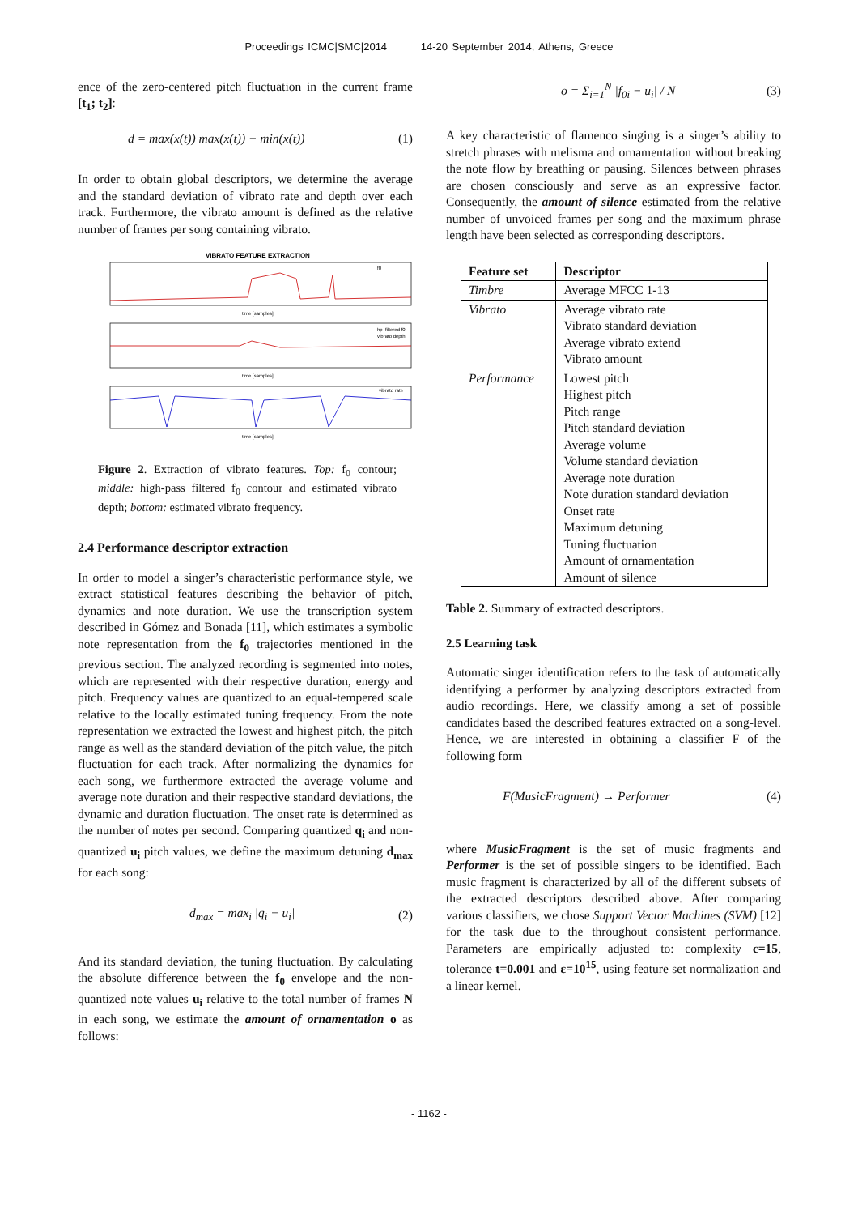Proceedings ICMC|SMC|2014 14-20 September 2014, Athens, Greece
ence of the zero-centered pitch fluctuation in the current frame [t<sub>1</sub>; t<sub>2</sub>]:
d = max(x(t)) max(x(t)) − min(x(t)) (1)
In order to obtain global descriptors, we determine the average and the standard deviation of vibrato rate and depth over each track. Furthermore, the vibrato amount is defined as the relative number of frames per song containing vibrato.
VIBRATO FEATURE EXTRACTION
time [samples]
f0
hp–filtered f0
vibrato depth
time [samples]
vibrato rate
time [samples]
Figure 2. Extraction of vibrato features. Top: f<sub>0</sub> contour; middle: high-pass filtered f<sub>0</sub> contour and estimated vibrato depth; bottom: estimated vibrato frequency.
2.4 Performance descriptor extraction
In order to model a singer’s characteristic performance style, we extract statistical features describing the behavior of pitch, dynamics and note duration. We use the transcription system described in Gómez and Bonada [11], which estimates a symbolic note representation from the f<sub>0</sub> trajectories mentioned in the previous section. The analyzed recording is segmented into notes, which are represented with their respective duration, energy and pitch. Frequency values are quantized to an equal-tempered scale relative to the locally estimated tuning frequency. From the note representation we extracted the lowest and highest pitch, the pitch range as well as the standard deviation of the pitch value, the pitch fluctuation for each track. After normalizing the dynamics for each song, we furthermore extracted the average volume and average note duration and their respective standard deviations, the dynamic and duration fluctuation. The onset rate is determined as the number of notes per second. Comparing quantized q<sub>i</sub> and non-quantized u<sub>i</sub> pitch values, we define the maximum detuning d<sub>max</sub> for each song:
d<sub>max</sub> = max<sub>i</sub> |q<sub>i</sub> − u<sub>i</sub>| (2)
And its standard deviation, the tuning fluctuation. By calculating the absolute difference between the f<sub>0</sub> envelope and the non-quantized note values u<sub>i</sub> relative to the total number of frames N in each song, we estimate the amount of ornamentation o as follows:
o = Σ<sub>i=1</sub><sup>N</sup> |f<sub>0i</sub> − u<sub>i</sub>| / N (3)
A key characteristic of flamenco singing is a singer’s ability to stretch phrases with melisma and ornamentation without breaking the note flow by breathing or pausing. Silences between phrases are chosen consciously and serve as an expressive factor. Consequently, the amount of silence estimated from the relative number of unvoiced frames per song and the maximum phrase length have been selected as corresponding descriptors.
| Feature set | Descriptor |
| --- | --- |
| Timbre | Average MFCC 1-13 |
| Vibrato | Average vibrato rate Vibrato standard deviation Average vibrato extend Vibrato amount |
| Performance | Lowest pitch Highest pitch Pitch range Pitch standard deviation Average volume Volume standard deviation Average note duration Note duration standard deviation Onset rate Maximum detuning Tuning fluctuation Amount of ornamentation Amount of silence |
Table 2. Summary of extracted descriptors.
2.5 Learning task
Automatic singer identification refers to the task of automatically identifying a performer by analyzing descriptors extracted from audio recordings. Here, we classify among a set of possible candidates based the described features extracted on a song-level. Hence, we are interested in obtaining a classifier F of the following form
F(MusicFragment) → Performer (4)
where MusicFragment is the set of music fragments and Performer is the set of possible singers to be identified. Each music fragment is characterized by all of the different subsets of the extracted descriptors described above. After comparing various classifiers, we chose Support Vector Machines (SVM) [12] for the task due to the throughout consistent performance. Parameters are empirically adjusted to: complexity c=15, tolerance t=0.001 and ε=10<sup>15</sup>, using feature set normalization and a linear kernel.
- 1162 -